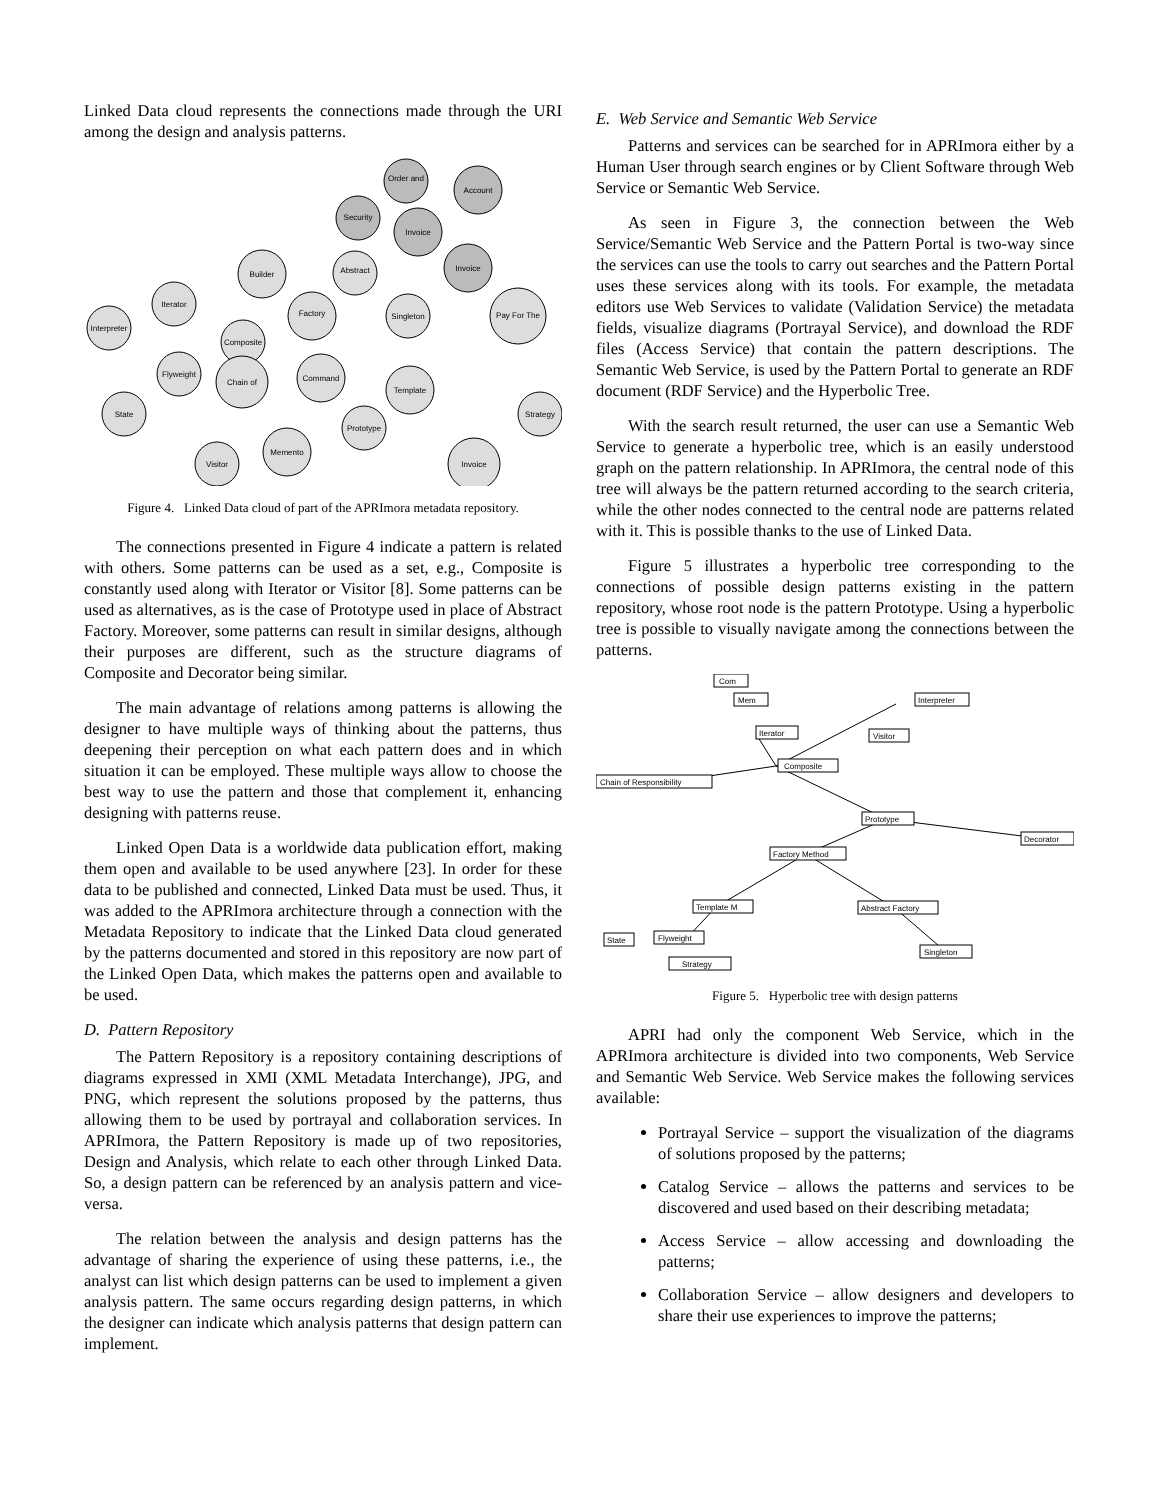Linked Data cloud represents the connections made through the URI among the design and analysis patterns.
Order and
Account
Security
Invoice
Invoice
Pay For The
Builder
Abstract
Iterator
Interpreter
Factory
Singleton
Composite
Flyweight
Chain of
Command
Template
State
Prototype
Strategy
Memento
Visitor
Invoice
Figure 4. Linked Data cloud of part of the APRImora metadata repository.
The connections presented in Figure 4 indicate a pattern is related with others. Some patterns can be used as a set, e.g., Composite is constantly used along with Iterator or Visitor [8]. Some patterns can be used as alternatives, as is the case of Prototype used in place of Abstract Factory. Moreover, some patterns can result in similar designs, although their purposes are different, such as the structure diagrams of Composite and Decorator being similar.
The main advantage of relations among patterns is allowing the designer to have multiple ways of thinking about the patterns, thus deepening their perception on what each pattern does and in which situation it can be employed. These multiple ways allow to choose the best way to use the pattern and those that complement it, enhancing designing with patterns reuse.
Linked Open Data is a worldwide data publication effort, making them open and available to be used anywhere [23]. In order for these data to be published and connected, Linked Data must be used. Thus, it was added to the APRImora architecture through a connection with the Metadata Repository to indicate that the Linked Data cloud generated by the patterns documented and stored in this repository are now part of the Linked Open Data, which makes the patterns open and available to be used.
D. Pattern Repository
The Pattern Repository is a repository containing descriptions of diagrams expressed in XMI (XML Metadata Interchange), JPG, and PNG, which represent the solutions proposed by the patterns, thus allowing them to be used by portrayal and collaboration services. In APRImora, the Pattern Repository is made up of two repositories, Design and Analysis, which relate to each other through Linked Data. So, a design pattern can be referenced by an analysis pattern and vice-versa.
The relation between the analysis and design patterns has the advantage of sharing the experience of using these patterns, i.e., the analyst can list which design patterns can be used to implement a given analysis pattern. The same occurs regarding design patterns, in which the designer can indicate which analysis patterns that design pattern can implement.
E. Web Service and Semantic Web Service
Patterns and services can be searched for in APRImora either by a Human User through search engines or by Client Software through Web Service or Semantic Web Service.
As seen in Figure 3, the connection between the Web Service/Semantic Web Service and the Pattern Portal is two-way since the services can use the tools to carry out searches and the Pattern Portal uses these services along with its tools. For example, the metadata editors use Web Services to validate (Validation Service) the metadata fields, visualize diagrams (Portrayal Service), and download the RDF files (Access Service) that contain the pattern descriptions. The Semantic Web Service, is used by the Pattern Portal to generate an RDF document (RDF Service) and the Hyperbolic Tree.
With the search result returned, the user can use a Semantic Web Service to generate a hyperbolic tree, which is an easily understood graph on the pattern relationship. In APRImora, the central node of this tree will always be the pattern returned according to the search criteria, while the other nodes connected to the central node are patterns related with it. This is possible thanks to the use of Linked Data.
Figure 5 illustrates a hyperbolic tree corresponding to the connections of possible design patterns existing in the pattern repository, whose root node is the pattern Prototype. Using a hyperbolic tree is possible to visually navigate among the connections between the patterns.
Com
Mem
Interpreter
Iterator
Visitor
Composite
Chain of Responsibility
Prototype
Decorator
Factory Method
Template M
Abstract Factory
State
Flyweight
Singleton
Strategy
Figure 5. Hyperbolic tree with design patterns
APRI had only the component Web Service, which in the APRImora architecture is divided into two components, Web Service and Semantic Web Service. Web Service makes the following services available:
Portrayal Service – support the visualization of the diagrams of solutions proposed by the patterns;
Catalog Service – allows the patterns and services to be discovered and used based on their describing metadata;
Access Service – allow accessing and downloading the patterns;
Collaboration Service – allow designers and developers to share their use experiences to improve the patterns;